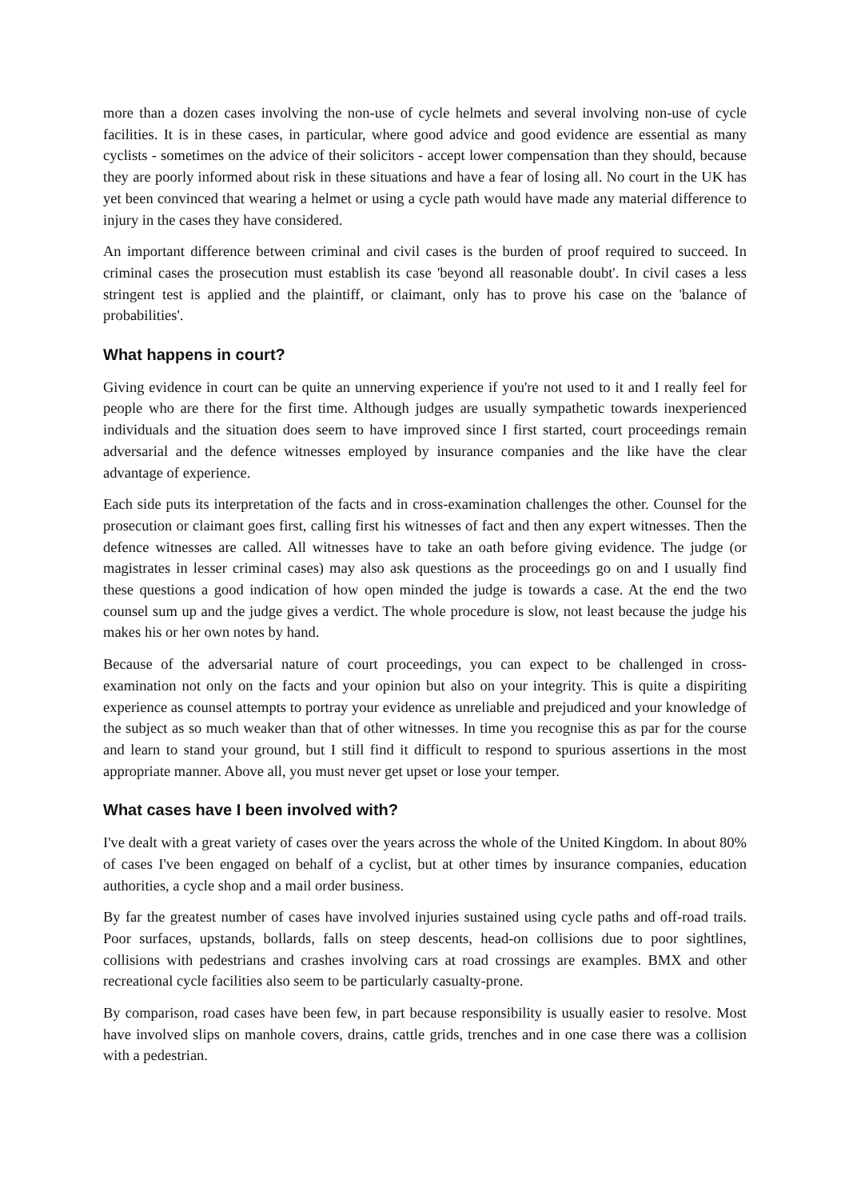more than a dozen cases involving the non-use of cycle helmets and several involving non-use of cycle facilities. It is in these cases, in particular, where good advice and good evidence are essential as many cyclists - sometimes on the advice of their solicitors - accept lower compensation than they should, because they are poorly informed about risk in these situations and have a fear of losing all. No court in the UK has yet been convinced that wearing a helmet or using a cycle path would have made any material difference to injury in the cases they have considered.
An important difference between criminal and civil cases is the burden of proof required to succeed. In criminal cases the prosecution must establish its case 'beyond all reasonable doubt'. In civil cases a less stringent test is applied and the plaintiff, or claimant, only has to prove his case on the 'balance of probabilities'.
What happens in court?
Giving evidence in court can be quite an unnerving experience if you're not used to it and I really feel for people who are there for the first time. Although judges are usually sympathetic towards inexperienced individuals and the situation does seem to have improved since I first started, court proceedings remain adversarial and the defence witnesses employed by insurance companies and the like have the clear advantage of experience.
Each side puts its interpretation of the facts and in cross-examination challenges the other. Counsel for the prosecution or claimant goes first, calling first his witnesses of fact and then any expert witnesses. Then the defence witnesses are called. All witnesses have to take an oath before giving evidence. The judge (or magistrates in lesser criminal cases) may also ask questions as the proceedings go on and I usually find these questions a good indication of how open minded the judge is towards a case. At the end the two counsel sum up and the judge gives a verdict. The whole procedure is slow, not least because the judge his makes his or her own notes by hand.
Because of the adversarial nature of court proceedings, you can expect to be challenged in cross-examination not only on the facts and your opinion but also on your integrity. This is quite a dispiriting experience as counsel attempts to portray your evidence as unreliable and prejudiced and your knowledge of the subject as so much weaker than that of other witnesses. In time you recognise this as par for the course and learn to stand your ground, but I still find it difficult to respond to spurious assertions in the most appropriate manner. Above all, you must never get upset or lose your temper.
What cases have I been involved with?
I've dealt with a great variety of cases over the years across the whole of the United Kingdom. In about 80% of cases I've been engaged on behalf of a cyclist, but at other times by insurance companies, education authorities, a cycle shop and a mail order business.
By far the greatest number of cases have involved injuries sustained using cycle paths and off-road trails. Poor surfaces, upstands, bollards, falls on steep descents, head-on collisions due to poor sightlines, collisions with pedestrians and crashes involving cars at road crossings are examples. BMX and other recreational cycle facilities also seem to be particularly casualty-prone.
By comparison, road cases have been few, in part because responsibility is usually easier to resolve. Most have involved slips on manhole covers, drains, cattle grids, trenches and in one case there was a collision with a pedestrian.